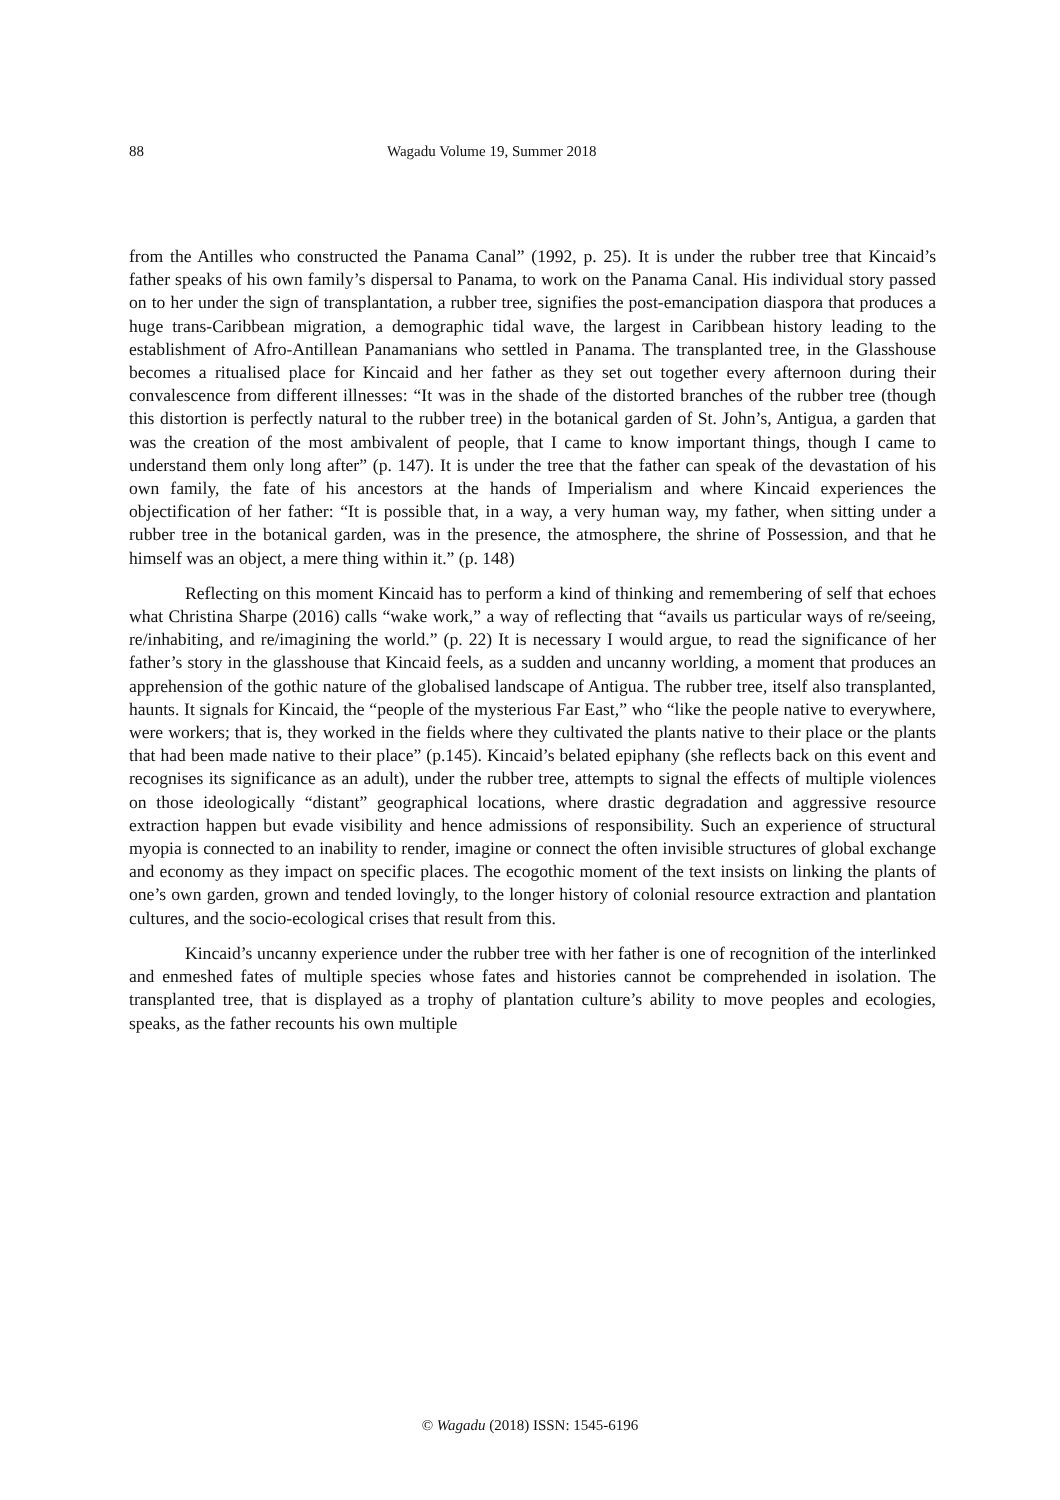88 Wagadu Volume 19, Summer 2018
from the Antilles who constructed the Panama Canal” (1992, p. 25). It is under the rubber tree that Kincaid’s father speaks of his own family’s dispersal to Panama, to work on the Panama Canal. His individual story passed on to her under the sign of transplantation, a rubber tree, signifies the post-emancipation diaspora that produces a huge trans-Caribbean migration, a demographic tidal wave, the largest in Caribbean history leading to the establishment of Afro-Antillean Panamanians who settled in Panama. The transplanted tree, in the Glasshouse becomes a ritualised place for Kincaid and her father as they set out together every afternoon during their convalescence from different illnesses: “It was in the shade of the distorted branches of the rubber tree (though this distortion is perfectly natural to the rubber tree) in the botanical garden of St. John’s, Antigua, a garden that was the creation of the most ambivalent of people, that I came to know important things, though I came to understand them only long after” (p. 147). It is under the tree that the father can speak of the devastation of his own family, the fate of his ancestors at the hands of Imperialism and where Kincaid experiences the objectification of her father: “It is possible that, in a way, a very human way, my father, when sitting under a rubber tree in the botanical garden, was in the presence, the atmosphere, the shrine of Possession, and that he himself was an object, a mere thing within it.” (p. 148)
Reflecting on this moment Kincaid has to perform a kind of thinking and remembering of self that echoes what Christina Sharpe (2016) calls “wake work,” a way of reflecting that “avails us particular ways of re/seeing, re/inhabiting, and re/imagining the world.” (p. 22) It is necessary I would argue, to read the significance of her father’s story in the glasshouse that Kincaid feels, as a sudden and uncanny worlding, a moment that produces an apprehension of the gothic nature of the globalised landscape of Antigua. The rubber tree, itself also transplanted, haunts. It signals for Kincaid, the “people of the mysterious Far East,” who “like the people native to everywhere, were workers; that is, they worked in the fields where they cultivated the plants native to their place or the plants that had been made native to their place” (p.145). Kincaid’s belated epiphany (she reflects back on this event and recognises its significance as an adult), under the rubber tree, attempts to signal the effects of multiple violences on those ideologically “distant” geographical locations, where drastic degradation and aggressive resource extraction happen but evade visibility and hence admissions of responsibility. Such an experience of structural myopia is connected to an inability to render, imagine or connect the often invisible structures of global exchange and economy as they impact on specific places. The ecogothic moment of the text insists on linking the plants of one’s own garden, grown and tended lovingly, to the longer history of colonial resource extraction and plantation cultures, and the socio-ecological crises that result from this.
Kincaid’s uncanny experience under the rubber tree with her father is one of recognition of the interlinked and enmeshed fates of multiple species whose fates and histories cannot be comprehended in isolation. The transplanted tree, that is displayed as a trophy of plantation culture’s ability to move peoples and ecologies, speaks, as the father recounts his own multiple
© Wagadu (2018) ISSN: 1545-6196